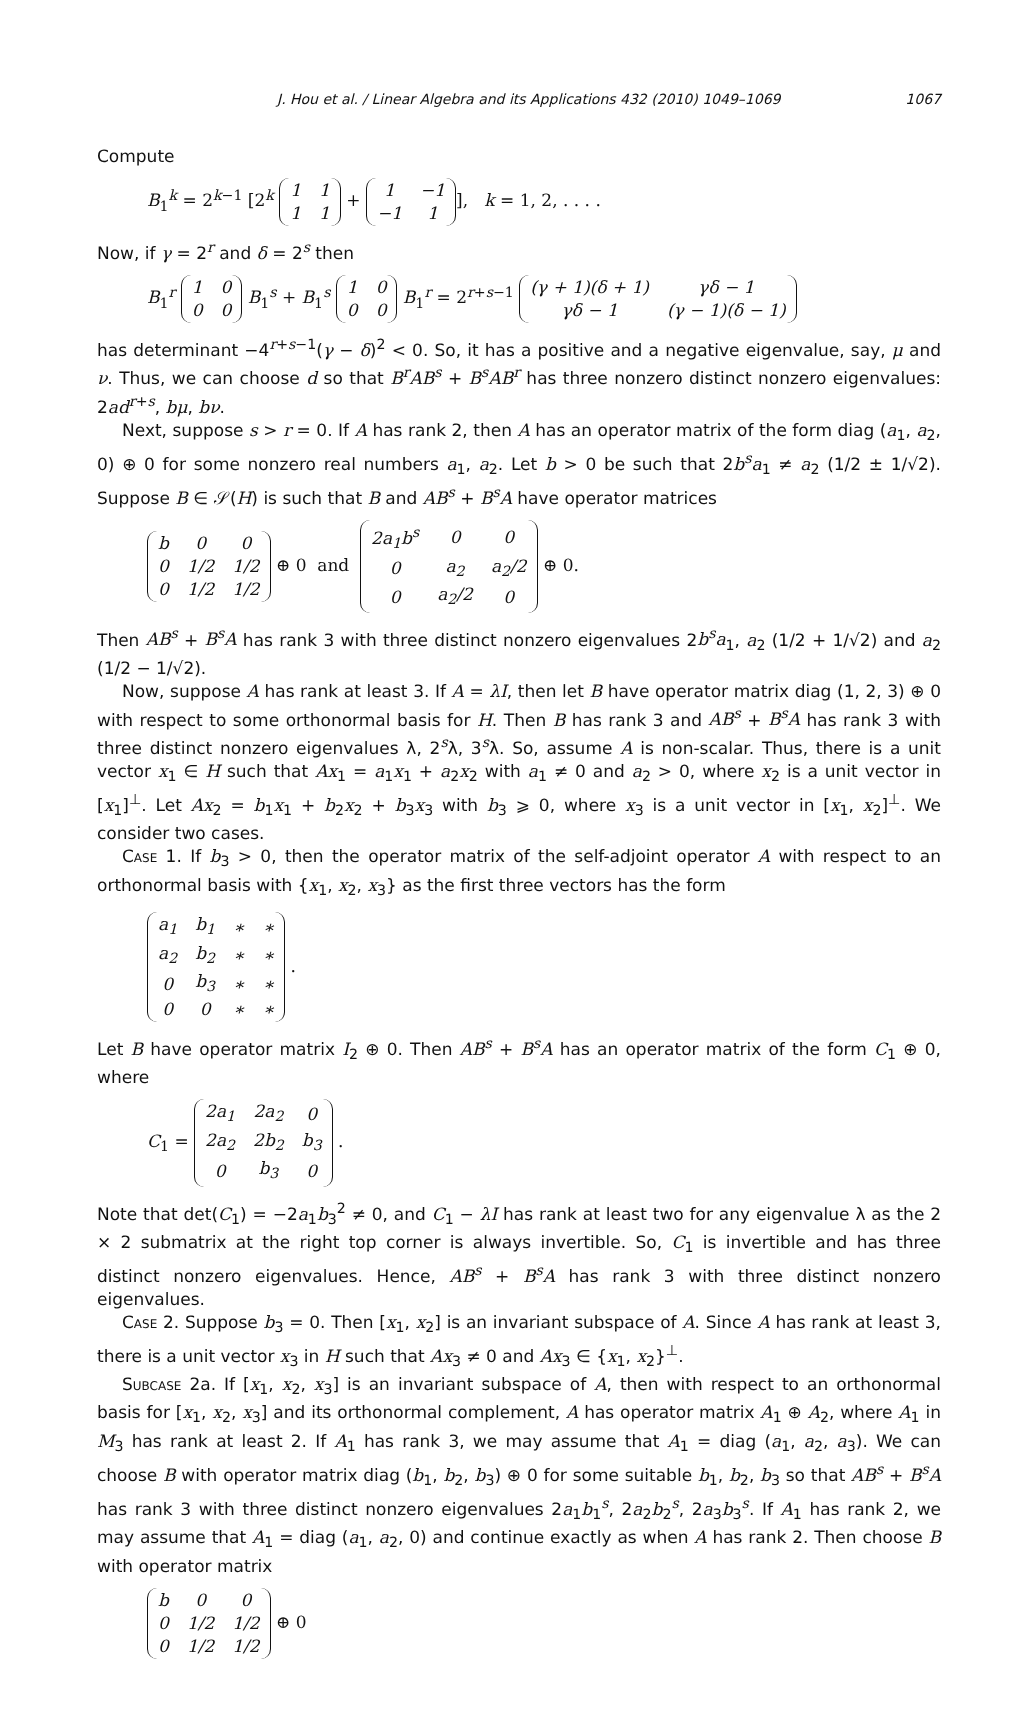J. Hou et al. / Linear Algebra and its Applications 432 (2010) 1049–1069 1067
Compute
B<sub>1</sub><sup>k</sup> = 2<sup>k−1</sup> [2<sup>k</sup>
| 1 | 1 |
| 1 | 1 |
+
| 1 | −1 |
| −1 | 1 |
], k = 1, 2, . . . .
Now, if γ = 2<sup>r</sup> and δ = 2<sup>s</sup> then
B<sub>1</sub><sup>r</sup>
| 1 | 0 |
| 0 | 0 |
B<sub>1</sub><sup>s</sup> + B<sub>1</sub><sup>s</sup>
| 1 | 0 |
| 0 | 0 |
B<sub>1</sub><sup>r</sup> = 2<sup>r+s−1</sup>
| (γ + 1)(δ + 1) | γδ − 1 |
| γδ − 1 | (γ − 1)(δ − 1) |
has determinant −4<sup>r+s−1</sup>(γ − δ)<sup>2</sup> < 0. So, it has a positive and a negative eigenvalue, say, μ and ν. Thus, we can choose d so that B<sup>r</sup>AB<sup>s</sup> + B<sup>s</sup>AB<sup>r</sup> has three nonzero distinct nonzero eigenvalues: 2ad<sup>r+s</sup>, bμ, bν.
Next, suppose s > r = 0. If A has rank 2, then A has an operator matrix of the form diag (a<sub>1</sub>, a<sub>2</sub>, 0) ⊕ 0 for some nonzero real numbers a<sub>1</sub>, a<sub>2</sub>. Let b > 0 be such that 2b<sup>s</sup>a<sub>1</sub> ≠ a<sub>2</sub> (1/2 ± 1/√2). Suppose B ∈ 𝒮(H) is such that B and AB<sup>s</sup> + B<sup>s</sup>A have operator matrices
| b | 0 | 0 |
| 0 | 1/2 | 1/2 |
| 0 | 1/2 | 1/2 |
⊕ 0 and
| 2a<sub>1</sub>b<sup>s</sup> | 0 | 0 |
| 0 | a<sub>2</sub> | a<sub>2</sub>/2 |
| 0 | a<sub>2</sub>/2 | 0 |
⊕ 0.
Then AB<sup>s</sup> + B<sup>s</sup>A has rank 3 with three distinct nonzero eigenvalues 2b<sup>s</sup>a<sub>1</sub>, a<sub>2</sub> (1/2 + 1/√2) and a<sub>2</sub> (1/2 − 1/√2).
Now, suppose A has rank at least 3. If A = λI, then let B have operator matrix diag (1, 2, 3) ⊕ 0 with respect to some orthonormal basis for H. Then B has rank 3 and AB<sup>s</sup> + B<sup>s</sup>A has rank 3 with three distinct nonzero eigenvalues λ, 2<sup>s</sup>λ, 3<sup>s</sup>λ. So, assume A is non-scalar. Thus, there is a unit vector x<sub>1</sub> ∈ H such that Ax<sub>1</sub> = a<sub>1</sub>x<sub>1</sub> + a<sub>2</sub>x<sub>2</sub> with a<sub>1</sub> ≠ 0 and a<sub>2</sub> > 0, where x<sub>2</sub> is a unit vector in [x<sub>1</sub>]<sup>⊥</sup>. Let Ax<sub>2</sub> = b<sub>1</sub>x<sub>1</sub> + b<sub>2</sub>x<sub>2</sub> + b<sub>3</sub>x<sub>3</sub> with b<sub>3</sub> ⩾ 0, where x<sub>3</sub> is a unit vector in [x<sub>1</sub>, x<sub>2</sub>]<sup>⊥</sup>. We consider two cases.
Case 1. If b<sub>3</sub> > 0, then the operator matrix of the self-adjoint operator A with respect to an orthonormal basis with {x<sub>1</sub>, x<sub>2</sub>, x<sub>3</sub>} as the first three vectors has the form
| a<sub>1</sub> | b<sub>1</sub> | ∗ | ∗ |
| a<sub>2</sub> | b<sub>2</sub> | ∗ | ∗ |
| 0 | b<sub>3</sub> | ∗ | ∗ |
| 0 | 0 | ∗ | ∗ |
.
Let B have operator matrix I<sub>2</sub> ⊕ 0. Then AB<sup>s</sup> + B<sup>s</sup>A has an operator matrix of the form C<sub>1</sub> ⊕ 0, where
C<sub>1</sub> =
| 2a<sub>1</sub> | 2a<sub>2</sub> | 0 |
| 2a<sub>2</sub> | 2b<sub>2</sub> | b<sub>3</sub> |
| 0 | b<sub>3</sub> | 0 |
.
Note that det(C<sub>1</sub>) = −2a<sub>1</sub>b<sub>3</sub><sup>2</sup> ≠ 0, and C<sub>1</sub> − λI has rank at least two for any eigenvalue λ as the 2 × 2 submatrix at the right top corner is always invertible. So, C<sub>1</sub> is invertible and has three distinct nonzero eigenvalues. Hence, AB<sup>s</sup> + B<sup>s</sup>A has rank 3 with three distinct nonzero eigenvalues.
Case 2. Suppose b<sub>3</sub> = 0. Then [x<sub>1</sub>, x<sub>2</sub>] is an invariant subspace of A. Since A has rank at least 3, there is a unit vector x<sub>3</sub> in H such that Ax<sub>3</sub> ≠ 0 and Ax<sub>3</sub> ∈ {x<sub>1</sub>, x<sub>2</sub>}<sup>⊥</sup>.
Subcase 2a. If [x<sub>1</sub>, x<sub>2</sub>, x<sub>3</sub>] is an invariant subspace of A, then with respect to an orthonormal basis for [x<sub>1</sub>, x<sub>2</sub>, x<sub>3</sub>] and its orthonormal complement, A has operator matrix A<sub>1</sub> ⊕ A<sub>2</sub>, where A<sub>1</sub> in M<sub>3</sub> has rank at least 2. If A<sub>1</sub> has rank 3, we may assume that A<sub>1</sub> = diag (a<sub>1</sub>, a<sub>2</sub>, a<sub>3</sub>). We can choose B with operator matrix diag (b<sub>1</sub>, b<sub>2</sub>, b<sub>3</sub>) ⊕ 0 for some suitable b<sub>1</sub>, b<sub>2</sub>, b<sub>3</sub> so that AB<sup>s</sup> + B<sup>s</sup>A has rank 3 with three distinct nonzero eigenvalues 2a<sub>1</sub>b<sub>1</sub><sup>s</sup>, 2a<sub>2</sub>b<sub>2</sub><sup>s</sup>, 2a<sub>3</sub>b<sub>3</sub><sup>s</sup>. If A<sub>1</sub> has rank 2, we may assume that A<sub>1</sub> = diag (a<sub>1</sub>, a<sub>2</sub>, 0) and continue exactly as when A has rank 2. Then choose B with operator matrix
| b | 0 | 0 |
| 0 | 1/2 | 1/2 |
| 0 | 1/2 | 1/2 |
⊕ 0